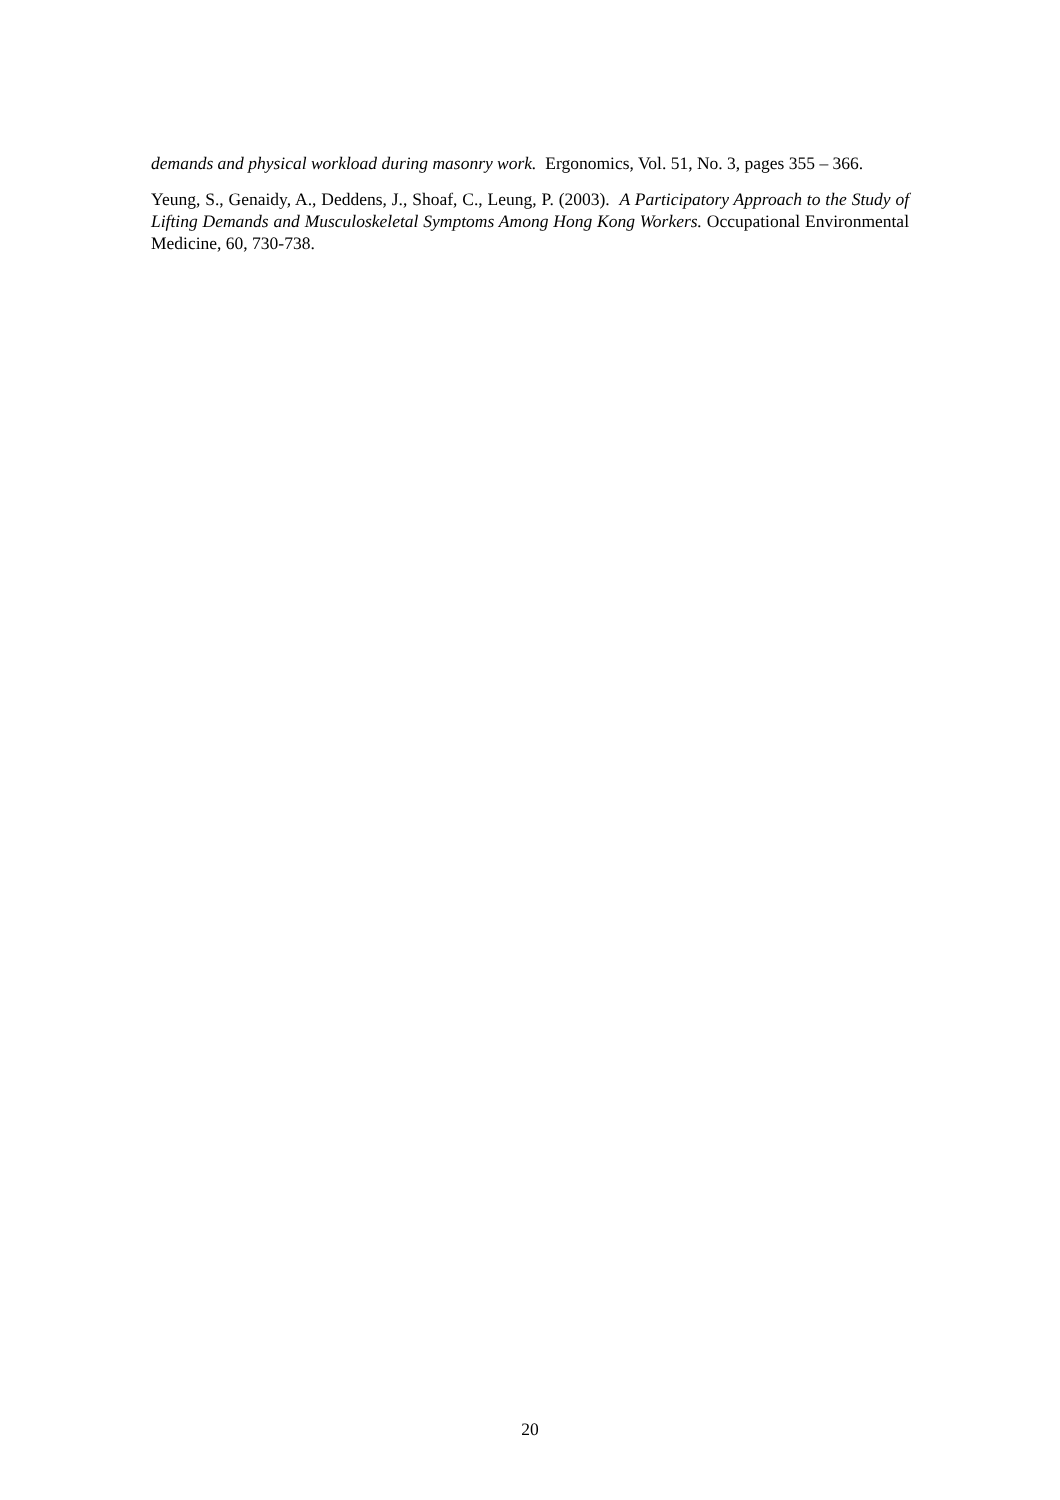demands and physical workload during masonry work. Ergonomics, Vol. 51, No. 3, pages 355 – 366.
Yeung, S., Genaidy, A., Deddens, J., Shoaf, C., Leung, P. (2003). A Participatory Approach to the Study of Lifting Demands and Musculoskeletal Symptoms Among Hong Kong Workers. Occupational Environmental Medicine, 60, 730-738.
20